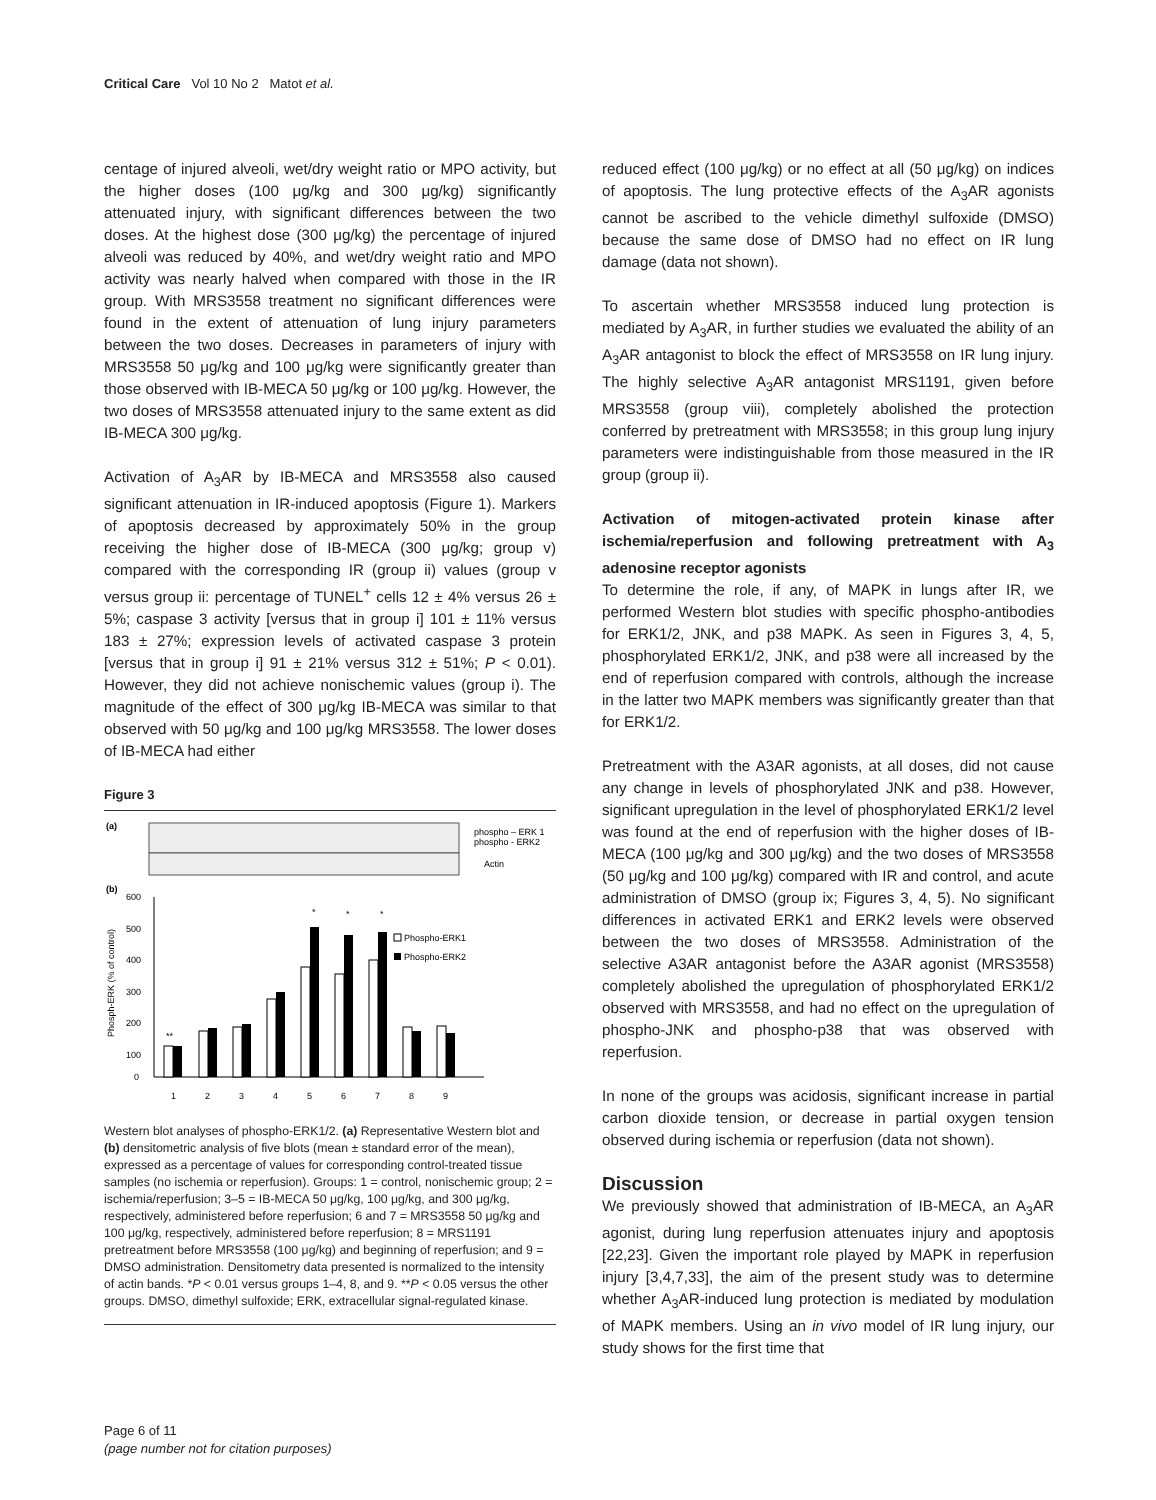Critical Care Vol 10 No 2 Matot et al.
centage of injured alveoli, wet/dry weight ratio or MPO activity, but the higher doses (100 μg/kg and 300 μg/kg) significantly attenuated injury, with significant differences between the two doses. At the highest dose (300 μg/kg) the percentage of injured alveoli was reduced by 40%, and wet/dry weight ratio and MPO activity was nearly halved when compared with those in the IR group. With MRS3558 treatment no significant differences were found in the extent of attenuation of lung injury parameters between the two doses. Decreases in parameters of injury with MRS3558 50 μg/kg and 100 μg/kg were significantly greater than those observed with IB-MECA 50 μg/kg or 100 μg/kg. However, the two doses of MRS3558 attenuated injury to the same extent as did IB-MECA 300 μg/kg.
Activation of A<sub>3</sub>AR by IB-MECA and MRS3558 also caused significant attenuation in IR-induced apoptosis (Figure 1). Markers of apoptosis decreased by approximately 50% in the group receiving the higher dose of IB-MECA (300 μg/kg; group v) compared with the corresponding IR (group ii) values (group v versus group ii: percentage of TUNEL<sup>+</sup> cells 12 ± 4% versus 26 ± 5%; caspase 3 activity [versus that in group i] 101 ± 11% versus 183 ± 27%; expression levels of activated caspase 3 protein [versus that in group i] 91 ± 21% versus 312 ± 51%; P < 0.01). However, they did not achieve nonischemic values (group i). The magnitude of the effect of 300 μg/kg IB-MECA was similar to that observed with 50 μg/kg and 100 μg/kg MRS3558. The lower doses of IB-MECA had either
Figure 3
(a)
phospho – ERK 1
phospho - ERK2
Actin
(b)
Phosph-ERK (% of control)
600
500
400
300
200
100
0
Phospho-ERK1
Phospho-ERK2
**
*
*
*
1
2
3
4
5
6
7
8
9
Western blot analyses of phospho-ERK1/2. (a) Representative Western blot and (b) densitometric analysis of five blots (mean ± standard error of the mean), expressed as a percentage of values for corresponding control-treated tissue samples (no ischemia or reperfusion). Groups: 1 = control, nonischemic group; 2 = ischemia/reperfusion; 3–5 = IB-MECA 50 μg/kg, 100 μg/kg, and 300 μg/kg, respectively, administered before reperfusion; 6 and 7 = MRS3558 50 μg/kg and 100 μg/kg, respectively, administered before reperfusion; 8 = MRS1191 pretreatment before MRS3558 (100 μg/kg) and beginning of reperfusion; and 9 = DMSO administration. Densitometry data presented is normalized to the intensity of actin bands. *P < 0.01 versus groups 1–4, 8, and 9. **P < 0.05 versus the other groups. DMSO, dimethyl sulfoxide; ERK, extracellular signal-regulated kinase.
reduced effect (100 μg/kg) or no effect at all (50 μg/kg) on indices of apoptosis. The lung protective effects of the A<sub>3</sub>AR agonists cannot be ascribed to the vehicle dimethyl sulfoxide (DMSO) because the same dose of DMSO had no effect on IR lung damage (data not shown).
To ascertain whether MRS3558 induced lung protection is mediated by A<sub>3</sub>AR, in further studies we evaluated the ability of an A<sub>3</sub>AR antagonist to block the effect of MRS3558 on IR lung injury. The highly selective A<sub>3</sub>AR antagonist MRS1191, given before MRS3558 (group viii), completely abolished the protection conferred by pretreatment with MRS3558; in this group lung injury parameters were indistinguishable from those measured in the IR group (group ii).
Activation of mitogen-activated protein kinase after ischemia/reperfusion and following pretreatment with A<sub>3</sub> adenosine receptor agonists
To determine the role, if any, of MAPK in lungs after IR, we performed Western blot studies with specific phospho-antibodies for ERK1/2, JNK, and p38 MAPK. As seen in Figures 3, 4, 5, phosphorylated ERK1/2, JNK, and p38 were all increased by the end of reperfusion compared with controls, although the increase in the latter two MAPK members was significantly greater than that for ERK1/2.
Pretreatment with the A3AR agonists, at all doses, did not cause any change in levels of phosphorylated JNK and p38. However, significant upregulation in the level of phosphorylated ERK1/2 level was found at the end of reperfusion with the higher doses of IB-MECA (100 μg/kg and 300 μg/kg) and the two doses of MRS3558 (50 μg/kg and 100 μg/kg) compared with IR and control, and acute administration of DMSO (group ix; Figures 3, 4, 5). No significant differences in activated ERK1 and ERK2 levels were observed between the two doses of MRS3558. Administration of the selective A3AR antagonist before the A3AR agonist (MRS3558) completely abolished the upregulation of phosphorylated ERK1/2 observed with MRS3558, and had no effect on the upregulation of phospho-JNK and phospho-p38 that was observed with reperfusion.
In none of the groups was acidosis, significant increase in partial carbon dioxide tension, or decrease in partial oxygen tension observed during ischemia or reperfusion (data not shown).
Discussion
We previously showed that administration of IB-MECA, an A<sub>3</sub>AR agonist, during lung reperfusion attenuates injury and apoptosis [22,23]. Given the important role played by MAPK in reperfusion injury [3,4,7,33], the aim of the present study was to determine whether A<sub>3</sub>AR-induced lung protection is mediated by modulation of MAPK members. Using an in vivo model of IR lung injury, our study shows for the first time that
Page 6 of 11
(page number not for citation purposes)